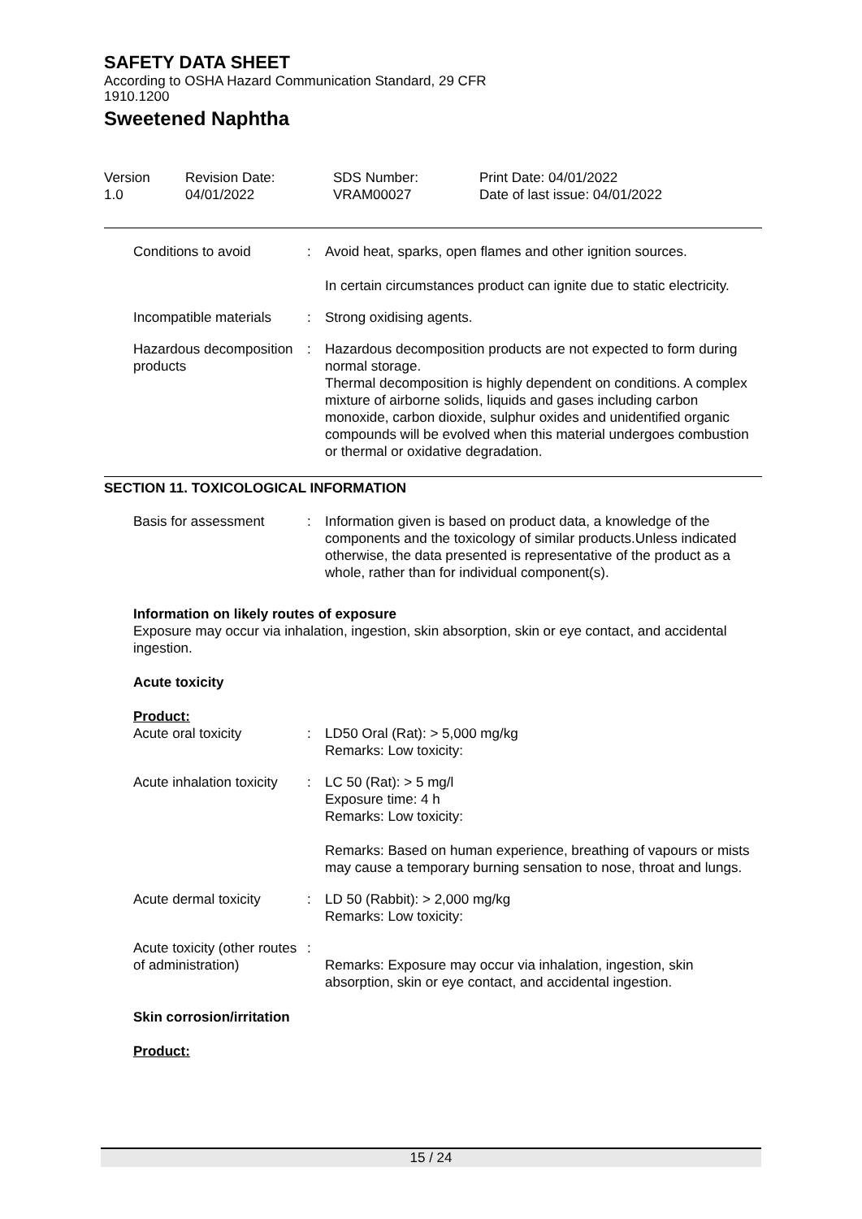SAFETY DATA SHEET
According to OSHA Hazard Communication Standard, 29 CFR
1910.1200
Sweetened Naphtha
Version
1.0
Revision Date:
04/01/2022
SDS Number:
VRAM00027
Print Date: 04/01/2022
Date of last issue: 04/01/2022
Conditions to avoid : Avoid heat, sparks, open flames and other ignition sources.
In certain circumstances product can ignite due to static electricity.
Incompatible materials : Strong oxidising agents.
Hazardous decomposition products
: Hazardous decomposition products are not expected to form during normal storage.
Thermal decomposition is highly dependent on conditions. A complex mixture of airborne solids, liquids and gases including carbon monoxide, carbon dioxide, sulphur oxides and unidentified organic compounds will be evolved when this material undergoes combustion or thermal or oxidative degradation.
SECTION 11. TOXICOLOGICAL INFORMATION
Basis for assessment : Information given is based on product data, a knowledge of the components and the toxicology of similar products.Unless indicated otherwise, the data presented is representative of the product as a whole, rather than for individual component(s).
Information on likely routes of exposure
Exposure may occur via inhalation, ingestion, skin absorption, skin or eye contact, and accidental ingestion.
Acute toxicity
Product:
Acute oral toxicity : LD50 Oral (Rat): > 5,000 mg/kg
Remarks: Low toxicity:
Acute inhalation toxicity
: LC 50 (Rat): > 5 mg/l
Exposure time: 4 h
Remarks: Low toxicity:
Remarks: Based on human experience, breathing of vapours or mists may cause a temporary burning sensation to nose, throat and lungs.
Acute dermal toxicity : LD 50 (Rabbit): > 2,000 mg/kg
Remarks: Low toxicity:
Acute toxicity (other routes of administration)
:
Remarks: Exposure may occur via inhalation, ingestion, skin absorption, skin or eye contact, and accidental ingestion.
Skin corrosion/irritation
Product:
15 / 24